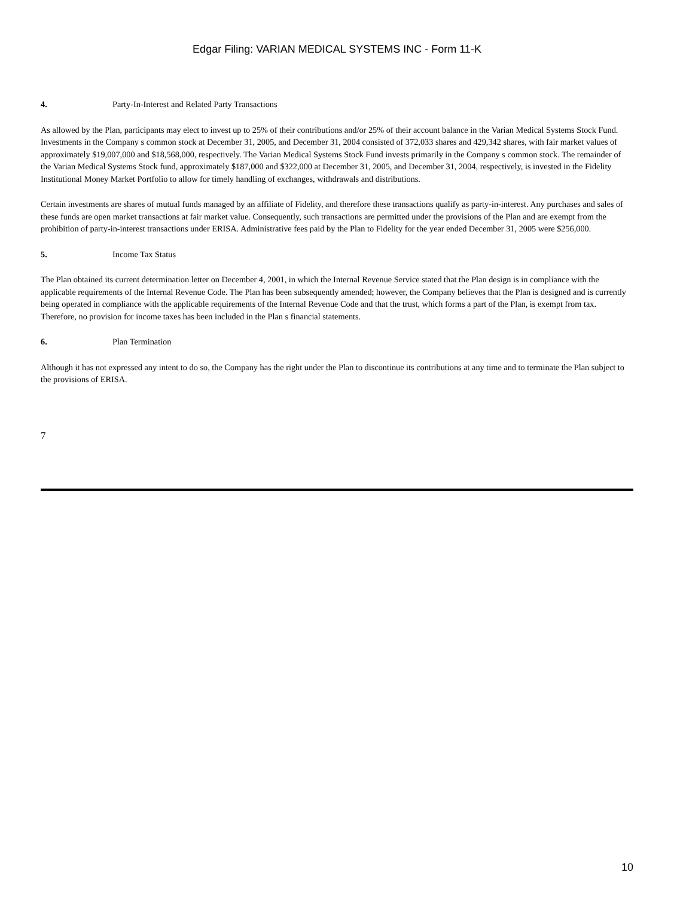Edgar Filing: VARIAN MEDICAL SYSTEMS INC - Form 11-K
4. Party-In-Interest and Related Party Transactions
As allowed by the Plan, participants may elect to invest up to 25% of their contributions and/or 25% of their account balance in the Varian Medical Systems Stock Fund. Investments in the Company s common stock at December 31, 2005, and December 31, 2004 consisted of 372,033 shares and 429,342 shares, with fair market values of approximately $19,007,000 and $18,568,000, respectively. The Varian Medical Systems Stock Fund invests primarily in the Company s common stock. The remainder of the Varian Medical Systems Stock fund, approximately $187,000 and $322,000 at December 31, 2005, and December 31, 2004, respectively, is invested in the Fidelity Institutional Money Market Portfolio to allow for timely handling of exchanges, withdrawals and distributions.
Certain investments are shares of mutual funds managed by an affiliate of Fidelity, and therefore these transactions qualify as party-in-interest. Any purchases and sales of these funds are open market transactions at fair market value. Consequently, such transactions are permitted under the provisions of the Plan and are exempt from the prohibition of party-in-interest transactions under ERISA. Administrative fees paid by the Plan to Fidelity for the year ended December 31, 2005 were $256,000.
5. Income Tax Status
The Plan obtained its current determination letter on December 4, 2001, in which the Internal Revenue Service stated that the Plan design is in compliance with the applicable requirements of the Internal Revenue Code. The Plan has been subsequently amended; however, the Company believes that the Plan is designed and is currently being operated in compliance with the applicable requirements of the Internal Revenue Code and that the trust, which forms a part of the Plan, is exempt from tax. Therefore, no provision for income taxes has been included in the Plan s financial statements.
6. Plan Termination
Although it has not expressed any intent to do so, the Company has the right under the Plan to discontinue its contributions at any time and to terminate the Plan subject to the provisions of ERISA.
7
10